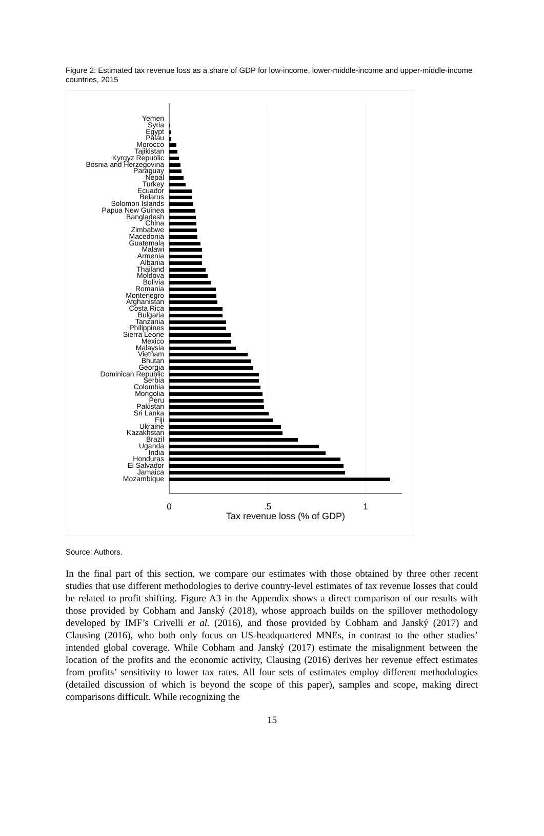Figure 2: Estimated tax revenue loss as a share of GDP for low-income, lower-middle-income and upper-middle-income countries, 2015
Yemen
Syria
Egypt
Palau
Morocco
Tajikistan
Kyrgyz Republic
Bosnia and Herzegovina
Paraguay
Nepal
Turkey
Ecuador
Belarus
Solomon Islands
Papua New Guinea
Bangladesh
China
Zimbabwe
Macedonia
Guatemala
Malawi
Armenia
Albania
Thailand
Moldova
Bolivia
Romania
Montenegro
Afghanistan
Costa Rica
Bulgaria
Tanzania
Philippines
Sierra Leone
Mexico
Malaysia
Vietnam
Bhutan
Georgia
Dominican Republic
Serbia
Colombia
Mongolia
Peru
Pakistan
Sri Lanka
Fiji
Ukraine
Kazakhstan
Brazil
Uganda
India
Honduras
El Salvador
Jamaica
Mozambique
0
.5
1
Tax revenue loss (% of GDP)
Source: Authors.
In the final part of this section, we compare our estimates with those obtained by three other recent studies that use different methodologies to derive country-level estimates of tax revenue losses that could be related to profit shifting. Figure A3 in the Appendix shows a direct comparison of our results with those provided by Cobham and Janský (2018), whose approach builds on the spillover methodology developed by IMF’s Crivelli et al. (2016), and those provided by Cobham and Janský (2017) and Clausing (2016), who both only focus on US-headquartered MNEs, in contrast to the other studies’ intended global coverage. While Cobham and Janský (2017) estimate the misalignment between the location of the profits and the economic activity, Clausing (2016) derives her revenue effect estimates from profits’ sensitivity to lower tax rates. All four sets of estimates employ different methodologies (detailed discussion of which is beyond the scope of this paper), samples and scope, making direct comparisons difficult. While recognizing the
15